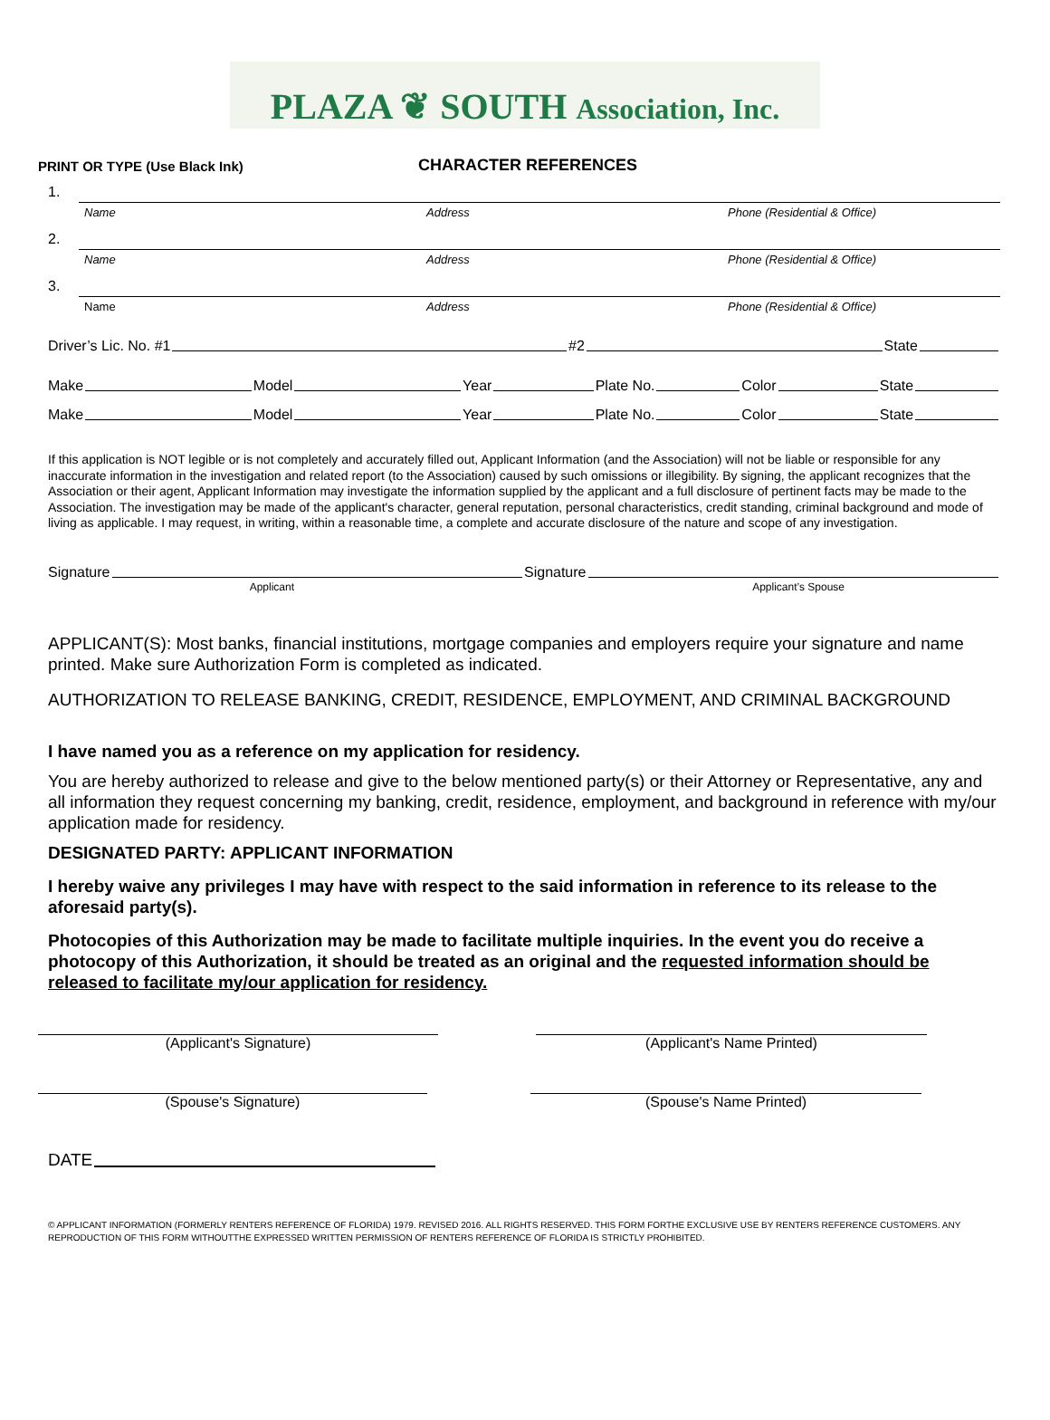PLAZA ❦ SOUTH Association, Inc.
PRINT OR TYPE (Use Black Ink)
CHARACTER REFERENCES
1.
Name Address Phone (Residential & Office)
2.
Name Address Phone (Residential & Office)
3.
Name Address Phone (Residential & Office)
Driver’s Lic. No. #1 #2 State
Make Model Year Plate No. Color State
Make Model Year Plate No. Color State
If this application is NOT legible or is not completely and accurately filled out, Applicant Information (and the Association) will not be liable or responsible for any inaccurate information in the investigation and related report (to the Association) caused by such omissions or illegibility. By signing, the applicant recognizes that the Association or their agent, Applicant Information may investigate the information supplied by the applicant and a full disclosure of pertinent facts may be made to the Association. The investigation may be made of the applicant's character, general reputation, personal characteristics, credit standing, criminal background and mode of living as applicable. I may request, in writing, within a reasonable time, a complete and accurate disclosure of the nature and scope of any investigation.
Signature Signature
Applicant Applicant’s Spouse
APPLICANT(S): Most banks, financial institutions, mortgage companies and employers require your signature and name printed. Make sure Authorization Form is completed as indicated.
AUTHORIZATION TO RELEASE BANKING, CREDIT, RESIDENCE, EMPLOYMENT, AND CRIMINAL BACKGROUND
I have named you as a reference on my application for residency.
You are hereby authorized to release and give to the below mentioned party(s) or their Attorney or Representative, any and all information they request concerning my banking, credit, residence, employment, and background in reference with my/our application made for residency.
DESIGNATED PARTY: APPLICANT INFORMATION
I hereby waive any privileges I may have with respect to the said information in reference to its release to the aforesaid party(s).
Photocopies of this Authorization may be made to facilitate multiple inquiries. In the event you do receive a photocopy of this Authorization, it should be treated as an original and the requested information should be released to facilitate my/our application for residency.
(Applicant's Signature) (Applicant's Name Printed)
(Spouse's Signature) (Spouse's Name Printed)
DATE
© APPLICANT INFORMATION (FORMERLY RENTERS REFERENCE OF FLORIDA) 1979. REVISED 2016. ALL RIGHTS RESERVED. THIS FORM FORTHE EXCLUSIVE USE BY RENTERS REFERENCE CUSTOMERS. ANY REPRODUCTION OF THIS FORM WITHOUTTHE EXPRESSED WRITTEN PERMISSION OF RENTERS REFERENCE OF FLORIDA IS STRICTLY PROHIBITED.